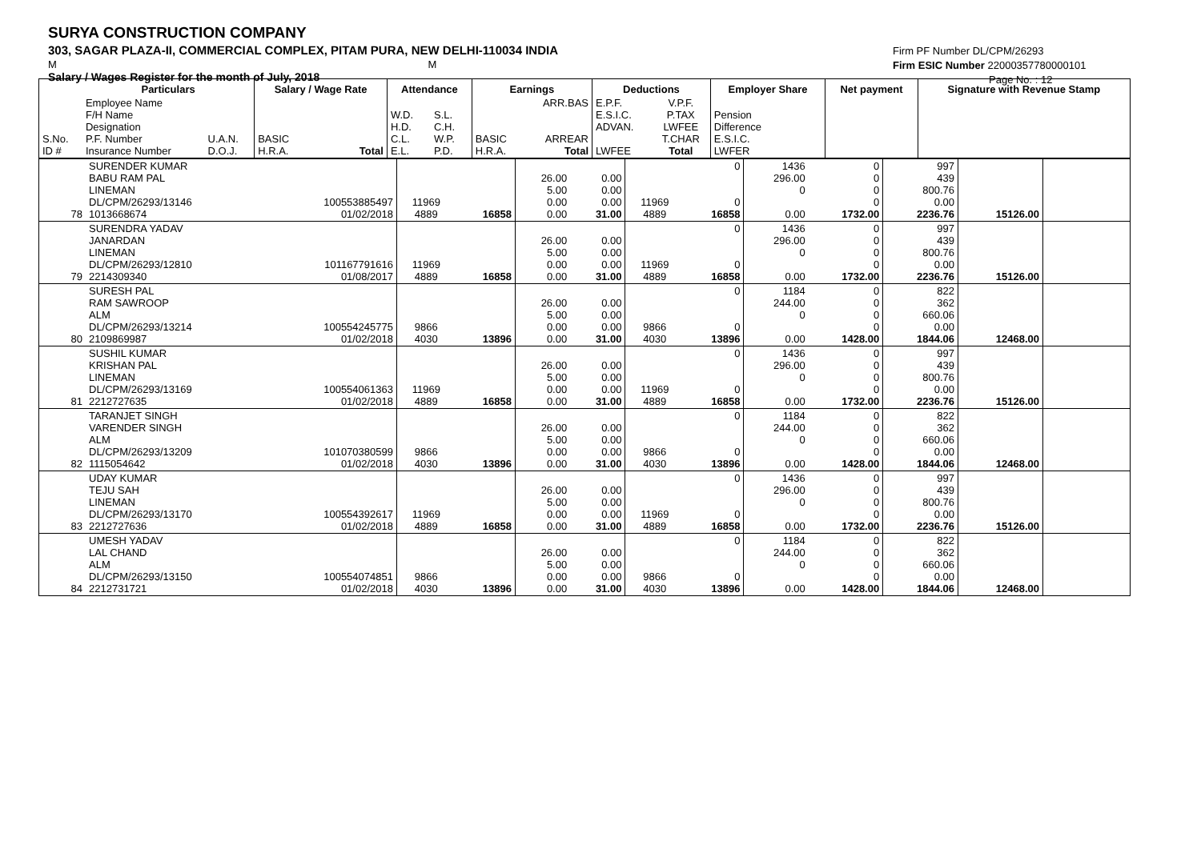SURYA CONSTRUCTION COMPANY
303, SAGAR PLAZA-II, COMMERCIAL COMPLEX, PITAM PURA, NEW DELHI-110034 INDIA
M M
Salary / Wages Register for the month of July, 2018
Firm PF Number DL/CPM/26293
Firm ESIC Number 22000357780000101
Page No. : 12
| | Particulars | | Salary / Wage Rate | | Attendance | | Earnings | | Deductions | | Employer Share | Net payment | Signature with Revenue Stamp |
| --- | --- | --- | --- | --- | --- | --- | --- | --- | --- | --- | --- | --- | --- |
| S.No. ID # | Employee Name F/H Name Designation P.F. Number Insurance Number | U.A.N. D.O.J. | BASIC H.R.A. | Total | W.D. H.D. C.L. E.L. | S.L. C.H. W.P. P.D. | BASIC H.R.A. | ARR.BAS ARREAR Total | E.P.F. E.S.I.C. ADVAN. LWFEE | V.P.F. P.TAX LWFEE T.CHAR Total | Pension Difference E.S.I.C. LWFER | | |
| 78 | SURENDER KUMAR BABU RAM PAL LINEMAN DL/CPM/26293/13146 1013668674 | 100553885497 01/02/2018 | 11969 4889 | 16858 | 26.00 5.00 0.00 0.00 | 0.00 0.00 0.00 31.00 | 11969 4889 | 0 0 16858 | 1436 296.00 0 0.00 | 0 0 0 0 1732.00 | 997 439 800.76 0.00 2236.76 | 15126.00 | |
| 79 | SURENDRA YADAV JANARDAN LINEMAN DL/CPM/26293/12810 2214309340 | 101167791616 01/08/2017 | 11969 4889 | 16858 | 26.00 5.00 0.00 0.00 | 0.00 0.00 0.00 31.00 | 11969 4889 | 0 0 16858 | 1436 296.00 0 0.00 | 0 0 0 0 1732.00 | 997 439 800.76 0.00 2236.76 | 15126.00 | |
| 80 | SURESH PAL RAM SAWROOP ALM DL/CPM/26293/13214 2109869987 | 100554245775 01/02/2018 | 9866 4030 | 13896 | 26.00 5.00 0.00 0.00 | 0.00 0.00 0.00 31.00 | 9866 4030 | 0 0 13896 | 1184 244.00 0 0.00 | 0 0 0 0 1428.00 | 822 362 660.06 0.00 1844.06 | 12468.00 | |
| 81 | SUSHIL KUMAR KRISHAN PAL LINEMAN DL/CPM/26293/13169 2212727635 | 100554061363 01/02/2018 | 11969 4889 | 16858 | 26.00 5.00 0.00 0.00 | 0.00 0.00 0.00 31.00 | 11969 4889 | 0 0 16858 | 1436 296.00 0 0.00 | 0 0 0 0 1732.00 | 997 439 800.76 0.00 2236.76 | 15126.00 | |
| 82 | TARANJET SINGH VARENDER SINGH ALM DL/CPM/26293/13209 1115054642 | 101070380599 01/02/2018 | 9866 4030 | 13896 | 26.00 5.00 0.00 0.00 | 0.00 0.00 0.00 31.00 | 9866 4030 | 0 0 13896 | 1184 244.00 0 0.00 | 0 0 0 0 1428.00 | 822 362 660.06 0.00 1844.06 | 12468.00 | |
| 83 | UDAY KUMAR TEJU SAH LINEMAN DL/CPM/26293/13170 2212727636 | 100554392617 01/02/2018 | 11969 4889 | 16858 | 26.00 5.00 0.00 0.00 | 0.00 0.00 0.00 31.00 | 11969 4889 | 0 0 16858 | 1436 296.00 0 0.00 | 0 0 0 0 1732.00 | 997 439 800.76 0.00 2236.76 | 15126.00 | |
| 84 | UMESH YADAV LAL CHAND ALM DL/CPM/26293/13150 2212731721 | 100554074851 01/02/2018 | 9866 4030 | 13896 | 26.00 5.00 0.00 0.00 | 0.00 0.00 0.00 31.00 | 9866 4030 | 0 0 13896 | 1184 244.00 0 0.00 | 0 0 0 0 1428.00 | 822 362 660.06 0.00 1844.06 | 12468.00 | |